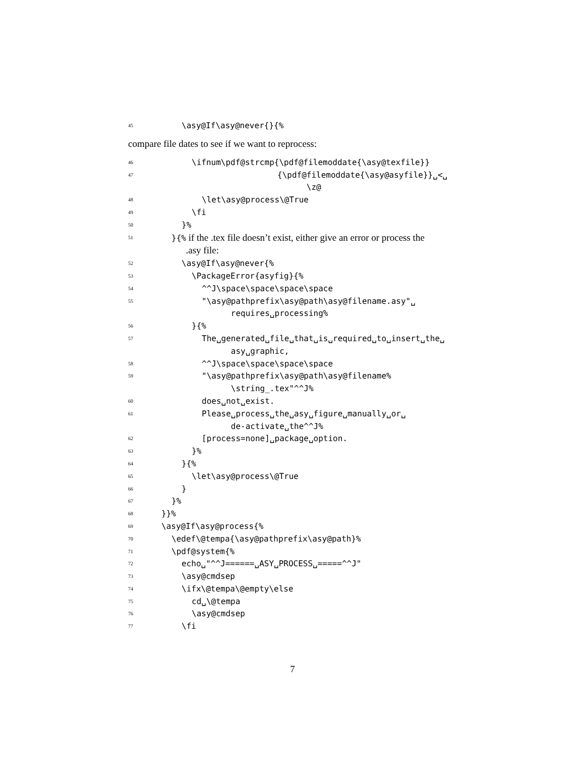45 \asy@If\asy@never{}{%
compare file dates to see if we want to reprocess:
46 \ifnum\pdf@strcmp{\pdf@filemoddate{\asy@texfile}}
47 {\pdf@filemoddate{\asy@asyfile}}␣<␣
\z@
48 \let\asy@process\@True
49 \fi
50 }%
51 }{% if the .tex file doesn’t exist, either give an error or process the
.asy file:
52 \asy@If\asy@never{%
53 \PackageError{asyfig}{%
54 ^^J\space\space\space\space
55 "\asy@pathprefix\asy@path\asy@filename.asy"␣
requires␣processing%
56 }{%
57 The␣generated␣file␣that␣is␣required␣to␣insert␣the␣
asy␣graphic,
58 ^^J\space\space\space\space
59 "\asy@pathprefix\asy@path\asy@filename%
\string_.tex"^^J%
60 does␣not␣exist.
61 Please␣process␣the␣asy␣figure␣manually␣or␣
de-activate␣the^^J%
62 [process=none]␣package␣option.
63 }%
64 }{%
65 \let\asy@process\@True
66 }
67 }%
68 }}%
69 \asy@If\asy@process{%
70 \edef\@tempa{\asy@pathprefix\asy@path}%
71 \pdf@system{%
72 echo␣"^^J======␣ASY␣PROCESS␣=====^^J"
73 \asy@cmdsep
74 \ifx\@tempa\@empty\else
75 cd␣\@tempa
76 \asy@cmdsep
77 \fi
7